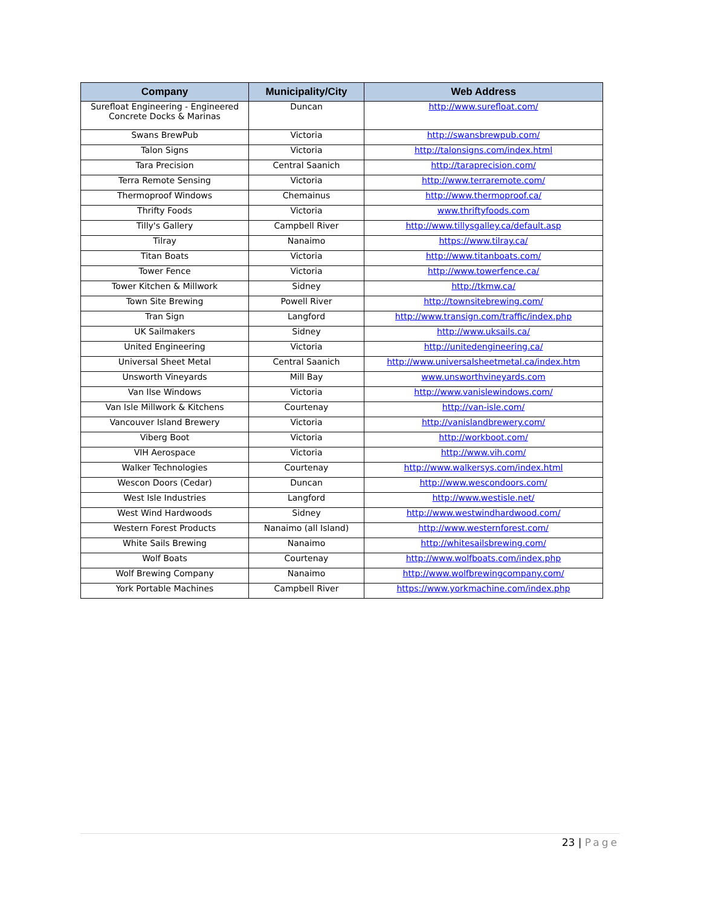| Company | Municipality/City | Web Address |
| --- | --- | --- |
| Surefloat Engineering - Engineered Concrete Docks & Marinas | Duncan | http://www.surefloat.com/ |
| Swans BrewPub | Victoria | http://swansbrewpub.com/ |
| Talon Signs | Victoria | http://talonsigns.com/index.html |
| Tara Precision | Central Saanich | http://taraprecision.com/ |
| Terra Remote Sensing | Victoria | http://www.terraremote.com/ |
| Thermoproof Windows | Chemainus | http://www.thermoproof.ca/ |
| Thrifty Foods | Victoria | www.thriftyfoods.com |
| Tilly's Gallery | Campbell River | http://www.tillysgalley.ca/default.asp |
| Tilray | Nanaimo | https://www.tilray.ca/ |
| Titan Boats | Victoria | http://www.titanboats.com/ |
| Tower Fence | Victoria | http://www.towerfence.ca/ |
| Tower Kitchen & Millwork | Sidney | http://tkmw.ca/ |
| Town Site Brewing | Powell River | http://townsitebrewing.com/ |
| Tran Sign | Langford | http://www.transign.com/traffic/index.php |
| UK Sailmakers | Sidney | http://www.uksails.ca/ |
| United Engineering | Victoria | http://unitedengineering.ca/ |
| Universal Sheet Metal | Central Saanich | http://www.universalsheetmetal.ca/index.htm |
| Unsworth Vineyards | Mill Bay | www.unsworthvineyards.com |
| Van Ilse Windows | Victoria | http://www.vanislewindows.com/ |
| Van Isle Millwork & Kitchens | Courtenay | http://van-isle.com/ |
| Vancouver Island Brewery | Victoria | http://vanislandbrewery.com/ |
| Viberg Boot | Victoria | http://workboot.com/ |
| VIH Aerospace | Victoria | http://www.vih.com/ |
| Walker Technologies | Courtenay | http://www.walkersys.com/index.html |
| Wescon Doors (Cedar) | Duncan | http://www.wescondoors.com/ |
| West Isle Industries | Langford | http://www.westisle.net/ |
| West Wind Hardwoods | Sidney | http://www.westwindhardwood.com/ |
| Western Forest Products | Nanaimo (all Island) | http://www.westernforest.com/ |
| White Sails Brewing | Nanaimo | http://whitesailsbrewing.com/ |
| Wolf Boats | Courtenay | http://www.wolfboats.com/index.php |
| Wolf Brewing Company | Nanaimo | http://www.wolfbrewingcompany.com/ |
| York Portable Machines | Campbell River | https://www.yorkmachine.com/index.php |
23 | Page